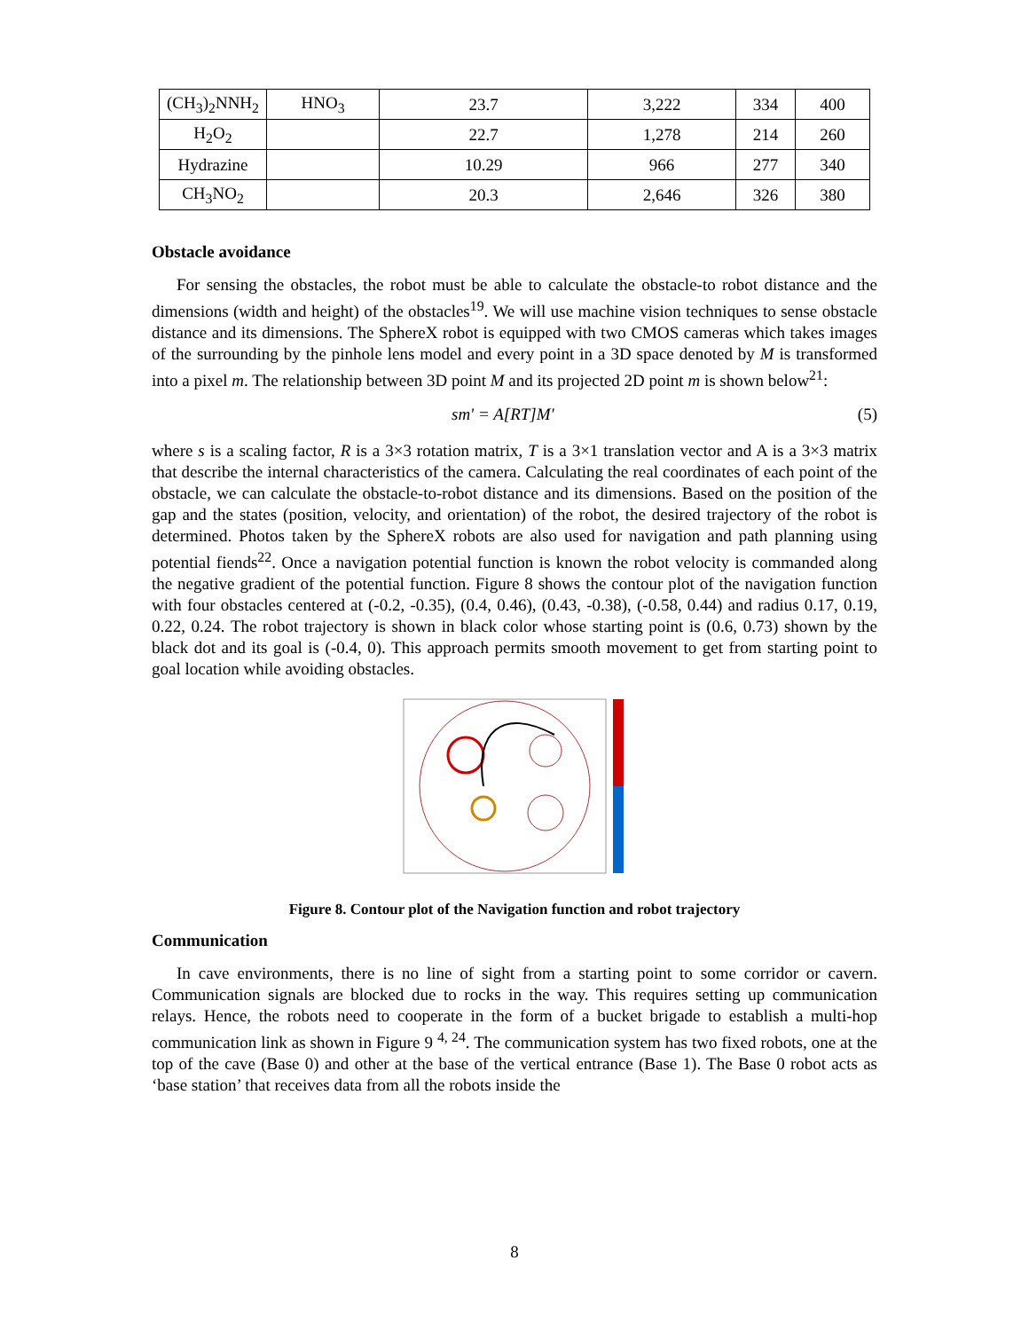| (CH<sub>3</sub>)<sub>2</sub>NNH<sub>2</sub> | HNO<sub>3</sub> | 23.7 | 3,222 | 334 | 400 |
| H<sub>2</sub>O<sub>2</sub> | | 22.7 | 1,278 | 214 | 260 |
| Hydrazine | | 10.29 | 966 | 277 | 340 |
| CH<sub>3</sub>NO<sub>2</sub> | | 20.3 | 2,646 | 326 | 380 |
Obstacle avoidance
For sensing the obstacles, the robot must be able to calculate the obstacle-to robot distance and the dimensions (width and height) of the obstacles<sup>19</sup>. We will use machine vision techniques to sense obstacle distance and its dimensions. The SphereX robot is equipped with two CMOS cameras which takes images of the surrounding by the pinhole lens model and every point in a 3D space denoted by M is transformed into a pixel m. The relationship between 3D point M and its projected 2D point m is shown below<sup>21</sup>:
sm' = A[RT]M' (5)
where s is a scaling factor, R is a 3×3 rotation matrix, T is a 3×1 translation vector and A is a 3×3 matrix that describe the internal characteristics of the camera. Calculating the real coordinates of each point of the obstacle, we can calculate the obstacle-to-robot distance and its dimensions. Based on the position of the gap and the states (position, velocity, and orientation) of the robot, the desired trajectory of the robot is determined. Photos taken by the SphereX robots are also used for navigation and path planning using potential fiends<sup>22</sup>. Once a navigation potential function is known the robot velocity is commanded along the negative gradient of the potential function. Figure 8 shows the contour plot of the navigation function with four obstacles centered at (-0.2, -0.35), (0.4, 0.46), (0.43, -0.38), (-0.58, 0.44) and radius 0.17, 0.19, 0.22, 0.24. The robot trajectory is shown in black color whose starting point is (0.6, 0.73) shown by the black dot and its goal is (-0.4, 0). This approach permits smooth movement to get from starting point to goal location while avoiding obstacles.
Figure 8. Contour plot of the Navigation function and robot trajectory
Communication
In cave environments, there is no line of sight from a starting point to some corridor or cavern. Communication signals are blocked due to rocks in the way. This requires setting up communication relays. Hence, the robots need to cooperate in the form of a bucket brigade to establish a multi-hop communication link as shown in Figure 9 <sup>4, 24</sup>. The communication system has two fixed robots, one at the top of the cave (Base 0) and other at the base of the vertical entrance (Base 1). The Base 0 robot acts as ‘base station’ that receives data from all the robots inside the
8